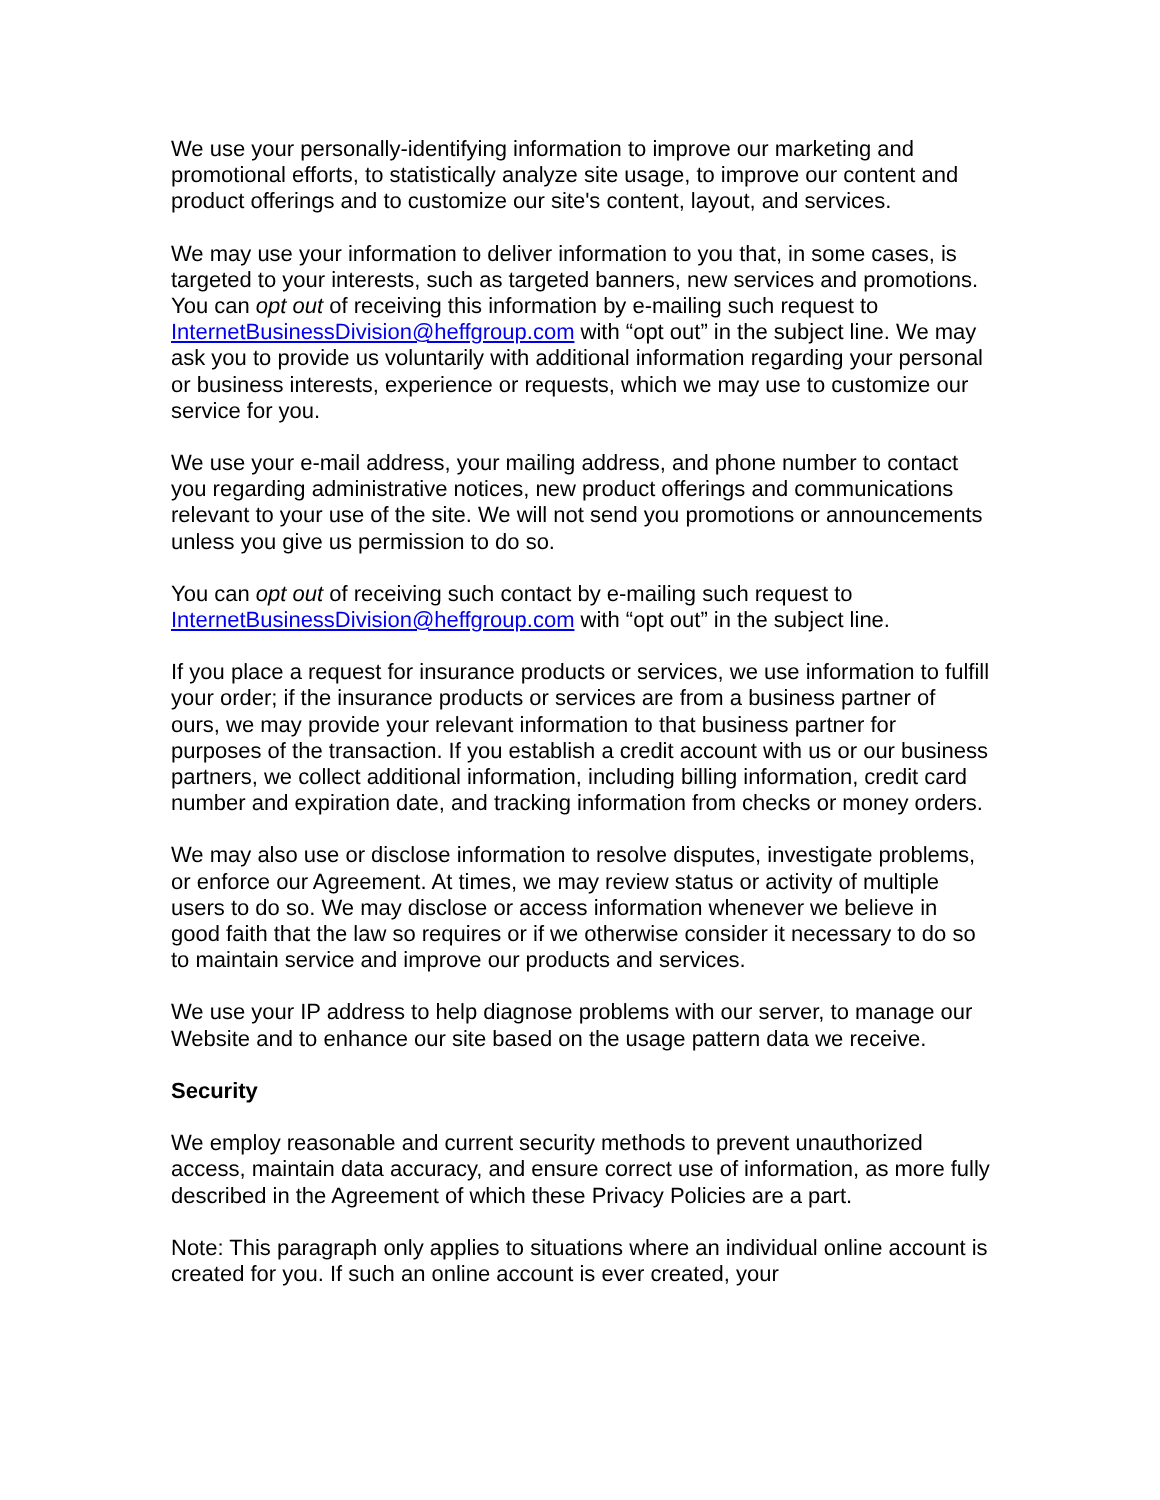We use your personally-identifying information to improve our marketing and promotional efforts, to statistically analyze site usage, to improve our content and product offerings and to customize our site's content, layout, and services.
We may use your information to deliver information to you that, in some cases, is targeted to your interests, such as targeted banners, new services and promotions. You can opt out of receiving this information by e-mailing such request to InternetBusinessDivision@heffgroup.com with “opt out” in the subject line. We may ask you to provide us voluntarily with additional information regarding your personal or business interests, experience or requests, which we may use to customize our service for you.
We use your e-mail address, your mailing address, and phone number to contact you regarding administrative notices, new product offerings and communications relevant to your use of the site. We will not send you promotions or announcements unless you give us permission to do so.
You can opt out of receiving such contact by e-mailing such request to InternetBusinessDivision@heffgroup.com with “opt out” in the subject line.
If you place a request for insurance products or services, we use information to fulfill your order; if the insurance products or services are from a business partner of ours, we may provide your relevant information to that business partner for purposes of the transaction. If you establish a credit account with us or our business partners, we collect additional information, including billing information, credit card number and expiration date, and tracking information from checks or money orders.
We may also use or disclose information to resolve disputes, investigate problems, or enforce our Agreement. At times, we may review status or activity of multiple users to do so. We may disclose or access information whenever we believe in good faith that the law so requires or if we otherwise consider it necessary to do so to maintain service and improve our products and services.
We use your IP address to help diagnose problems with our server, to manage our Website and to enhance our site based on the usage pattern data we receive.
Security
We employ reasonable and current security methods to prevent unauthorized access, maintain data accuracy, and ensure correct use of information, as more fully described in the Agreement of which these Privacy Policies are a part.
Note: This paragraph only applies to situations where an individual online account is created for you. If such an online account is ever created, your